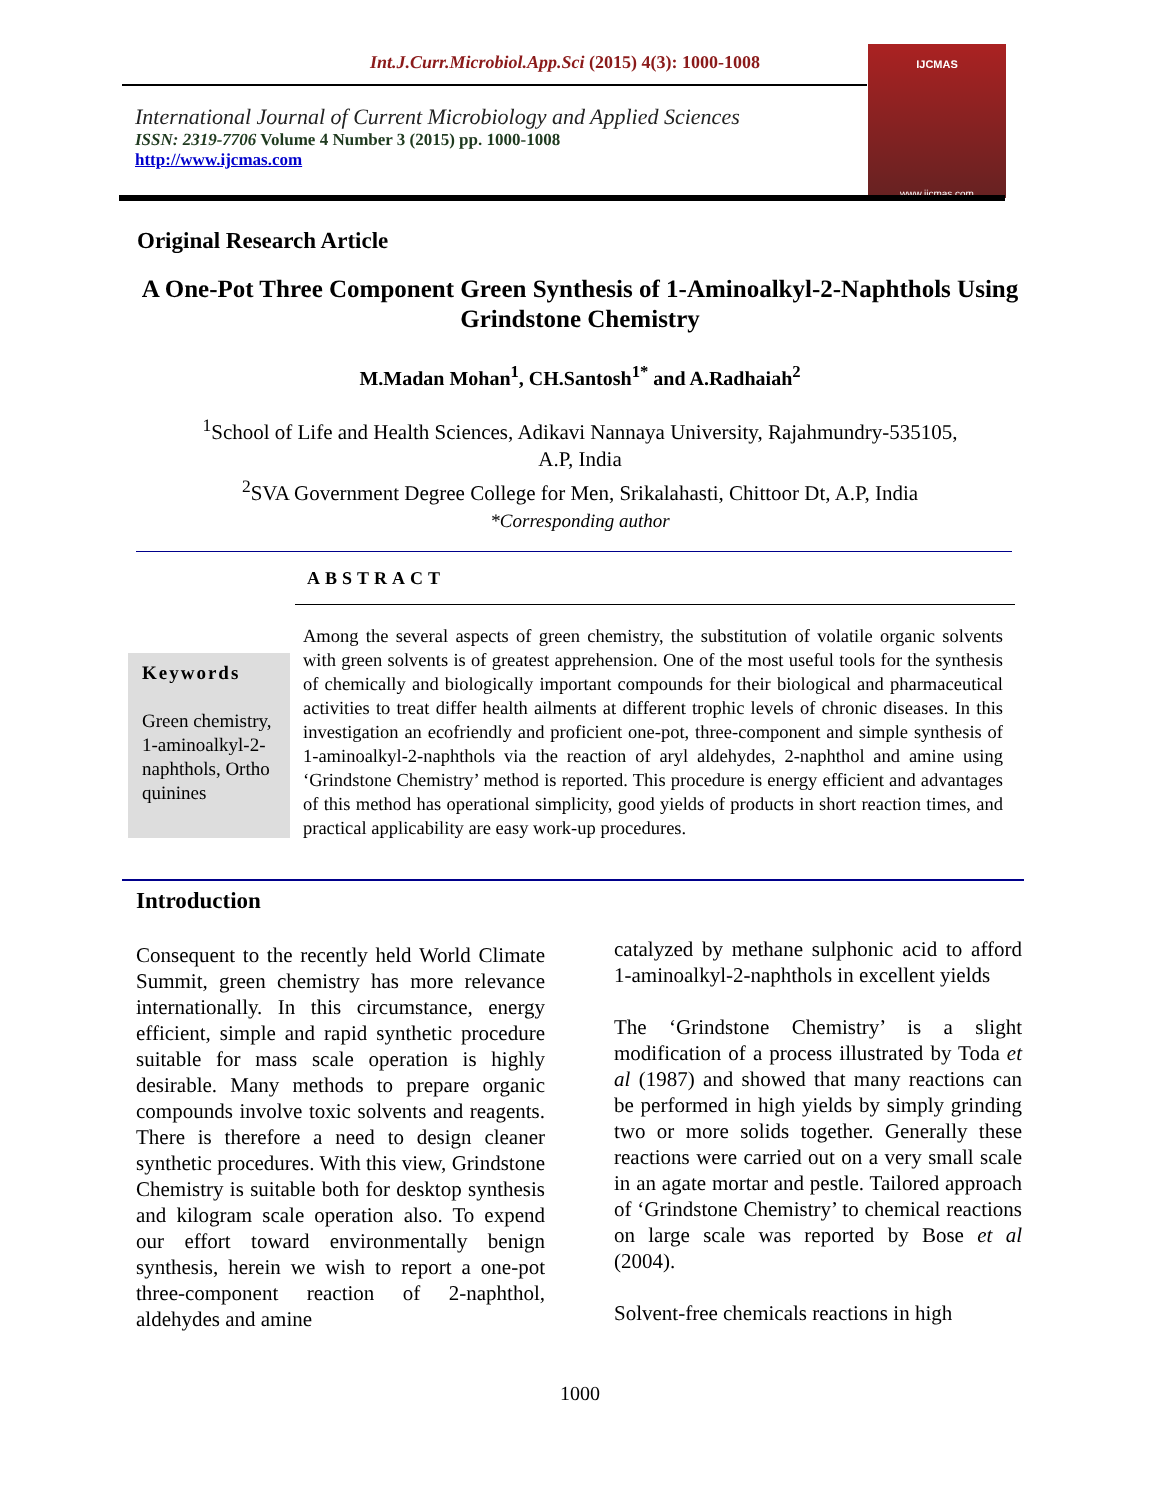Int.J.Curr.Microbiol.App.Sci (2015) 4(3): 1000-1008
International Journal of Current Microbiology and Applied Sciences
ISSN: 2319-7706 Volume 4 Number 3 (2015) pp. 1000-1008
http://www.ijcmas.com
IJCMAS
www.ijcmas.com
Original Research Article
A One-Pot Three Component Green Synthesis of 1-Aminoalkyl-2-Naphthols Using Grindstone Chemistry
M.Madan Mohan<sup>1</sup>, CH.Santosh<sup>1*</sup> and A.Radhaiah<sup>2</sup>
<sup>1</sup> School of Life and Health Sciences, Adikavi Nannaya University, Rajahmundry-535105,
A.P, India
<sup>2</sup> SVA Government Degree College for Men, Srikalahasti, Chittoor Dt, A.P, India
*Corresponding author
ABSTRACT
Keywords
Green chemistry, 1-aminoalkyl-2-naphthols, Ortho quinines
Among the several aspects of green chemistry, the substitution of volatile organic solvents with green solvents is of greatest apprehension. One of the most useful tools for the synthesis of chemically and biologically important compounds for their biological and pharmaceutical activities to treat differ health ailments at different trophic levels of chronic diseases. In this investigation an ecofriendly and proficient one-pot, three-component and simple synthesis of 1-aminoalkyl-2-naphthols via the reaction of aryl aldehydes, 2-naphthol and amine using ‘Grindstone Chemistry’ method is reported. This procedure is energy efficient and advantages of this method has operational simplicity, good yields of products in short reaction times, and practical applicability are easy work-up procedures.
Introduction
Consequent to the recently held World Climate Summit, green chemistry has more relevance internationally. In this circumstance, energy efficient, simple and rapid synthetic procedure suitable for mass scale operation is highly desirable. Many methods to prepare organic compounds involve toxic solvents and reagents. There is therefore a need to design cleaner synthetic procedures. With this view, Grindstone Chemistry is suitable both for desktop synthesis and kilogram scale operation also. To expend our effort toward environmentally benign synthesis, herein we wish to report a one-pot three-component reaction of 2-naphthol, aldehydes and amine
catalyzed by methane sulphonic acid to afford 1-aminoalkyl-2-naphthols in excellent yields
The ‘Grindstone Chemistry’ is a slight modification of a process illustrated by Toda et al (1987) and showed that many reactions can be performed in high yields by simply grinding two or more solids together. Generally these reactions were carried out on a very small scale in an agate mortar and pestle. Tailored approach of ‘Grindstone Chemistry’ to chemical reactions on large scale was reported by Bose et al (2004).
Solvent-free chemicals reactions in high
1000